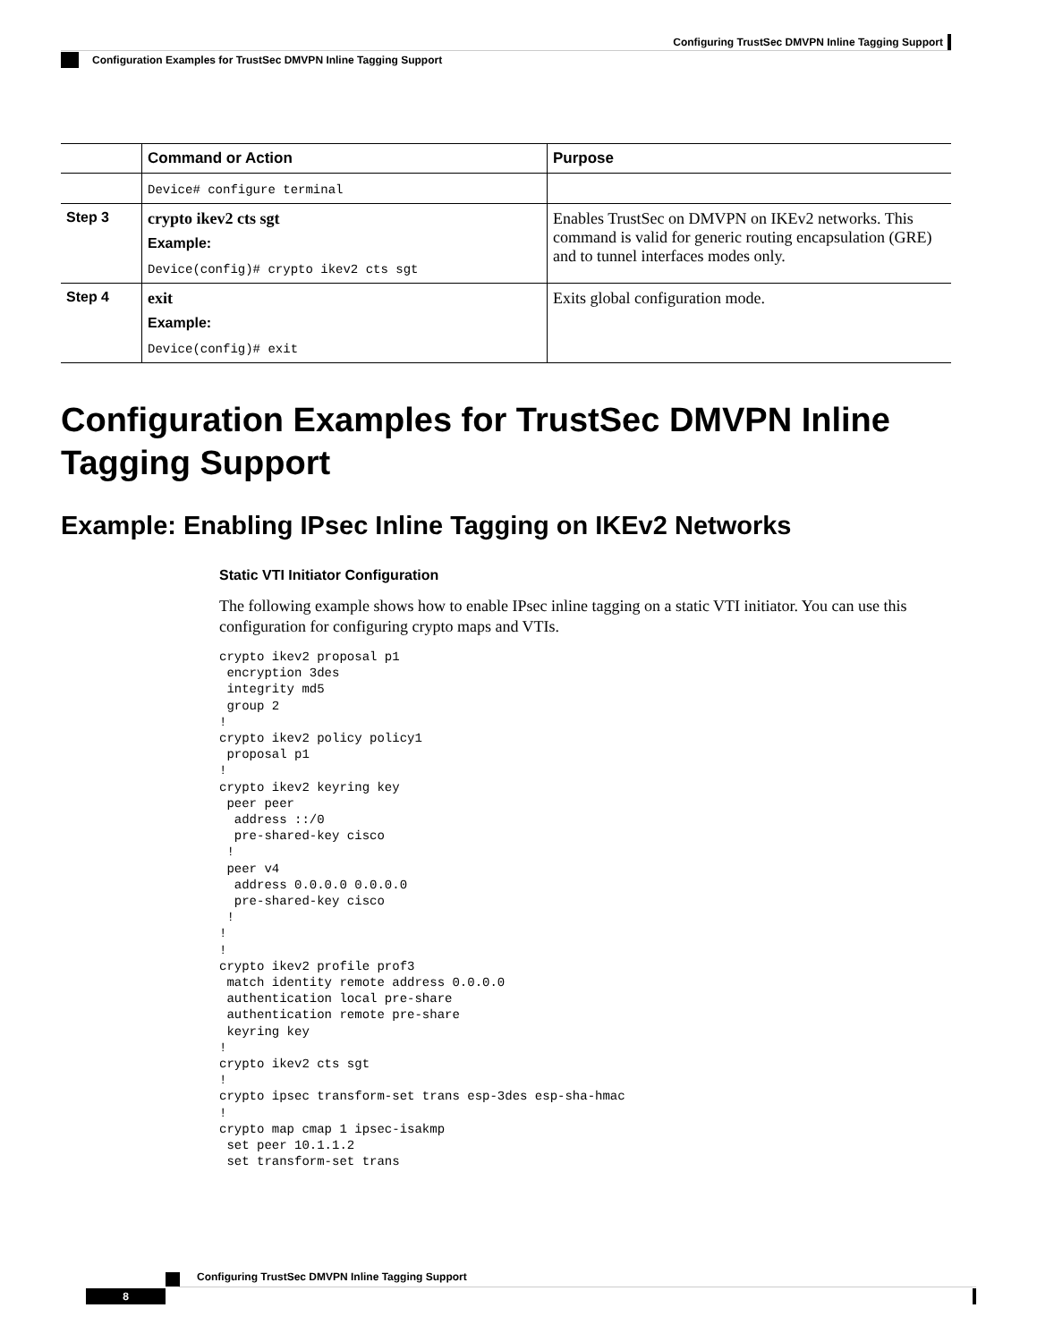Configuring TrustSec DMVPN Inline Tagging Support
Configuration Examples for TrustSec DMVPN Inline Tagging Support
| | Command or Action | Purpose |
| --- | --- | --- |
| | Device# configure terminal | |
| Step 3 | crypto ikev2 cts sgt Example: Device(config)# crypto ikev2 cts sgt | Enables TrustSec on DMVPN on IKEv2 networks. This command is valid for generic routing encapsulation (GRE) and to tunnel interfaces modes only. |
| Step 4 | exit Example: Device(config)# exit | Exits global configuration mode. |
Configuration Examples for TrustSec DMVPN Inline Tagging Support
Example: Enabling IPsec Inline Tagging on IKEv2 Networks
Static VTI Initiator Configuration
The following example shows how to enable IPsec inline tagging on a static VTI initiator. You can use this configuration for configuring crypto maps and VTIs.
crypto ikev2 proposal p1
 encryption 3des
 integrity md5
 group 2
!
crypto ikev2 policy policy1
 proposal p1
!
crypto ikev2 keyring key
 peer peer
  address ::/0
  pre-shared-key cisco
 !
 peer v4
  address 0.0.0.0 0.0.0.0
  pre-shared-key cisco
 !
!
!
crypto ikev2 profile prof3
 match identity remote address 0.0.0.0
 authentication local pre-share
 authentication remote pre-share
 keyring key
!
crypto ikev2 cts sgt
!
crypto ipsec transform-set trans esp-3des esp-sha-hmac
!
crypto map cmap 1 ipsec-isakmp
 set peer 10.1.1.2
 set transform-set trans
Configuring TrustSec DMVPN Inline Tagging Support
8